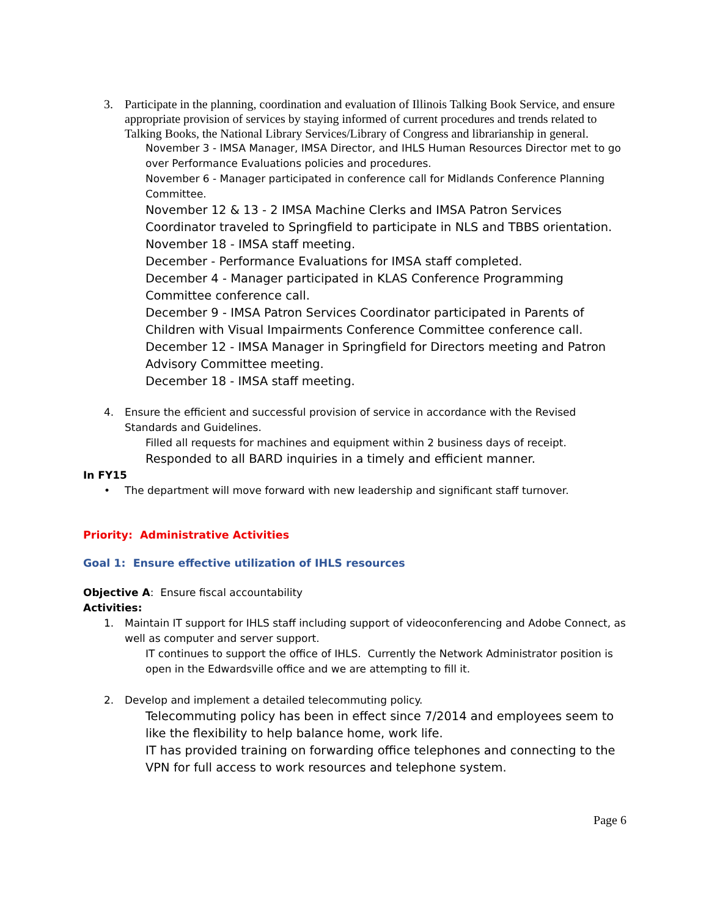3. Participate in the planning, coordination and evaluation of Illinois Talking Book Service, and ensure appropriate provision of services by staying informed of current procedures and trends related to Talking Books, the National Library Services/Library of Congress and librarianship in general.
November 3 - IMSA Manager, IMSA Director, and IHLS Human Resources Director met to go over Performance Evaluations policies and procedures.
November 6 - Manager participated in conference call for Midlands Conference Planning Committee.
November 12 & 13 - 2 IMSA Machine Clerks and IMSA Patron Services Coordinator traveled to Springfield to participate in NLS and TBBS orientation.
November 18 - IMSA staff meeting.
December - Performance Evaluations for IMSA staff completed.
December 4 - Manager participated in KLAS Conference Programming Committee conference call.
December 9 - IMSA Patron Services Coordinator participated in Parents of Children with Visual Impairments Conference Committee conference call.
December 12 - IMSA Manager in Springfield for Directors meeting and Patron Advisory Committee meeting.
December 18 - IMSA staff meeting.
4. Ensure the efficient and successful provision of service in accordance with the Revised Standards and Guidelines.
Filled all requests for machines and equipment within 2 business days of receipt.
Responded to all BARD inquiries in a timely and efficient manner.
In FY15
• The department will move forward with new leadership and significant staff turnover.
Priority: Administrative Activities
Goal 1: Ensure effective utilization of IHLS resources
Objective A: Ensure fiscal accountability
Activities:
1. Maintain IT support for IHLS staff including support of videoconferencing and Adobe Connect, as well as computer and server support.
IT continues to support the office of IHLS. Currently the Network Administrator position is open in the Edwardsville office and we are attempting to fill it.
2. Develop and implement a detailed telecommuting policy.
Telecommuting policy has been in effect since 7/2014 and employees seem to like the flexibility to help balance home, work life.
IT has provided training on forwarding office telephones and connecting to the VPN for full access to work resources and telephone system.
Page 6